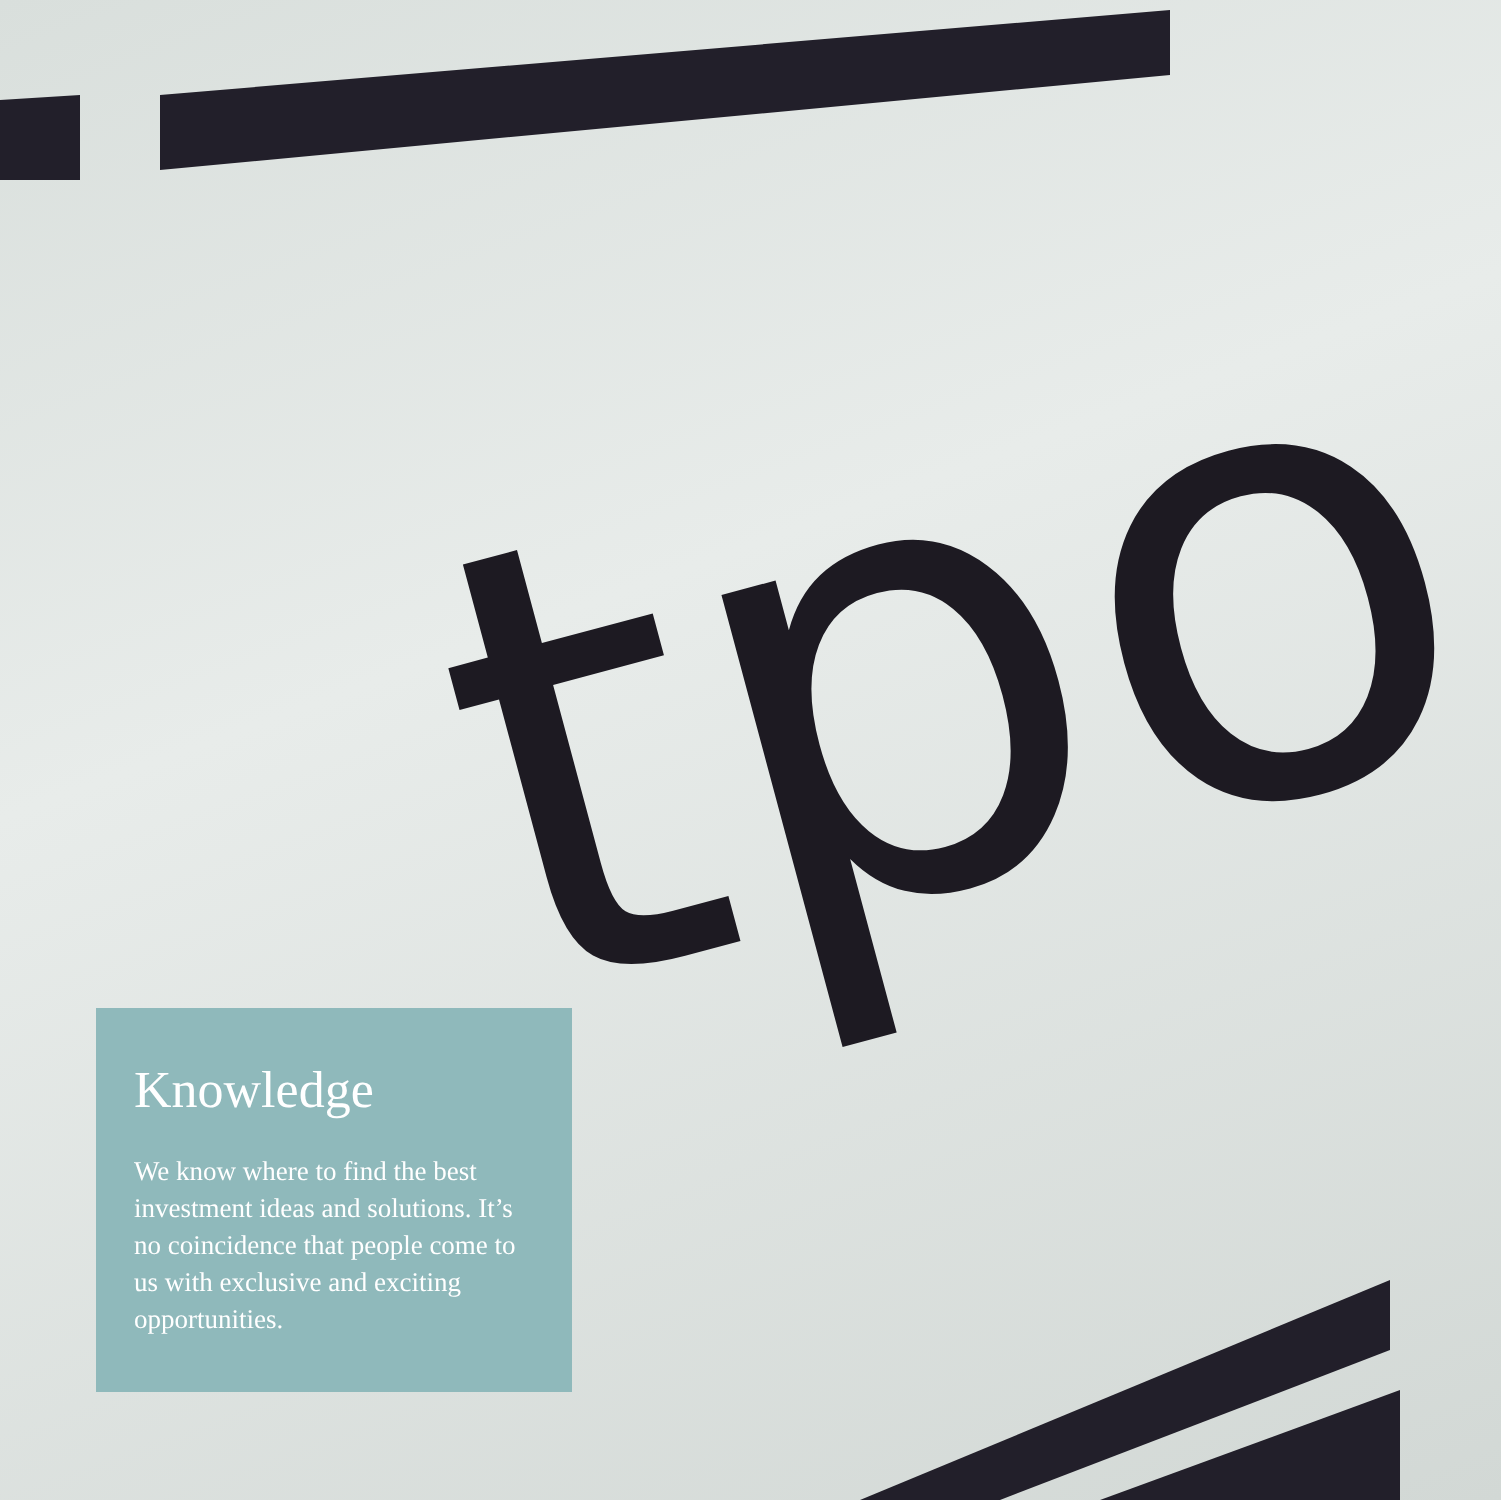tpo
Knowledge
We know where to find the best investment ideas and solutions. It’s no coincidence that people come to us with exclusive and exciting opportunities.